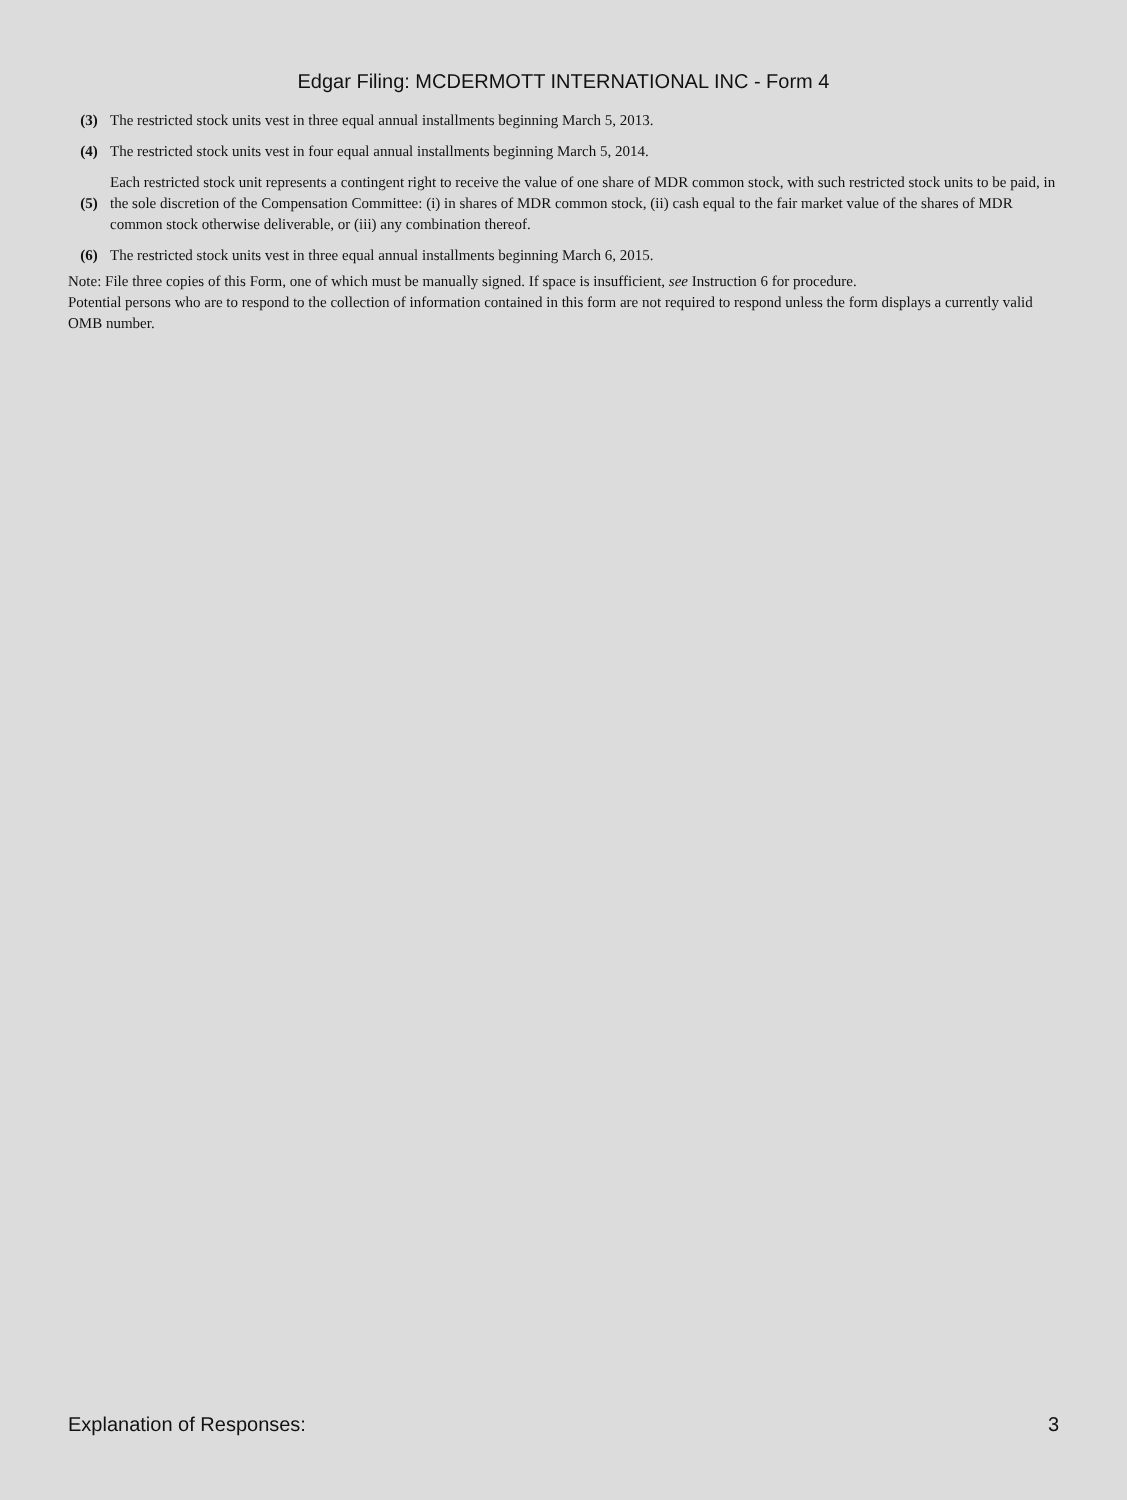Edgar Filing: MCDERMOTT INTERNATIONAL INC - Form 4
| (3) | The restricted stock units vest in three equal annual installments beginning March 5, 2013. |
| (4) | The restricted stock units vest in four equal annual installments beginning March 5, 2014. |
| (5) | Each restricted stock unit represents a contingent right to receive the value of one share of MDR common stock, with such restricted stock units to be paid, in the sole discretion of the Compensation Committee: (i) in shares of MDR common stock, (ii) cash equal to the fair market value of the shares of MDR common stock otherwise deliverable, or (iii) any combination thereof. |
| (6) | The restricted stock units vest in three equal annual installments beginning March 6, 2015. |
Note: File three copies of this Form, one of which must be manually signed. If space is insufficient, see Instruction 6 for procedure.
Potential persons who are to respond to the collection of information contained in this form are not required to respond unless the form displays a currently valid OMB number.
Explanation of Responses: 3